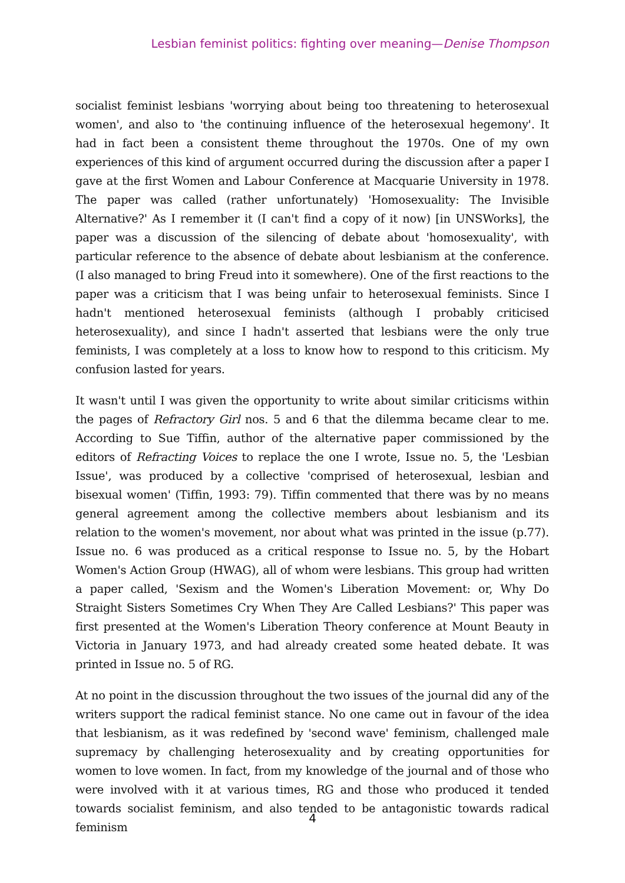Lesbian feminist politics: fighting over meaning—Denise Thompson
socialist feminist lesbians 'worrying about being too threatening to heterosexual women', and also to 'the continuing influence of the heterosexual hegemony'. It had in fact been a consistent theme throughout the 1970s. One of my own experiences of this kind of argument occurred during the discussion after a paper I gave at the first Women and Labour Conference at Macquarie University in 1978. The paper was called (rather unfortunately) 'Homosexuality: The Invisible Alternative?' As I remember it (I can't find a copy of it now) [in UNSWorks], the paper was a discussion of the silencing of debate about 'homosexuality', with particular reference to the absence of debate about lesbianism at the conference. (I also managed to bring Freud into it somewhere). One of the first reactions to the paper was a criticism that I was being unfair to heterosexual feminists. Since I hadn't mentioned heterosexual feminists (although I probably criticised heterosexuality), and since I hadn't asserted that lesbians were the only true feminists, I was completely at a loss to know how to respond to this criticism. My confusion lasted for years.
It wasn't until I was given the opportunity to write about similar criticisms within the pages of Refractory Girl nos. 5 and 6 that the dilemma became clear to me. According to Sue Tiffin, author of the alternative paper commissioned by the editors of Refracting Voices to replace the one I wrote, Issue no. 5, the 'Lesbian Issue', was produced by a collective 'comprised of heterosexual, lesbian and bisexual women' (Tiffin, 1993: 79). Tiffin commented that there was by no means general agreement among the collective members about lesbianism and its relation to the women's movement, nor about what was printed in the issue (p.77). Issue no. 6 was produced as a critical response to Issue no. 5, by the Hobart Women's Action Group (HWAG), all of whom were lesbians. This group had written a paper called, 'Sexism and the Women's Liberation Movement: or, Why Do Straight Sisters Sometimes Cry When They Are Called Lesbians?' This paper was first presented at the Women's Liberation Theory conference at Mount Beauty in Victoria in January 1973, and had already created some heated debate. It was printed in Issue no. 5 of RG.
At no point in the discussion throughout the two issues of the journal did any of the writers support the radical feminist stance. No one came out in favour of the idea that lesbianism, as it was redefined by 'second wave' feminism, challenged male supremacy by challenging heterosexuality and by creating opportunities for women to love women. In fact, from my knowledge of the journal and of those who were involved with it at various times, RG and those who produced it tended towards socialist feminism, and also tended to be antagonistic towards radical feminism
4